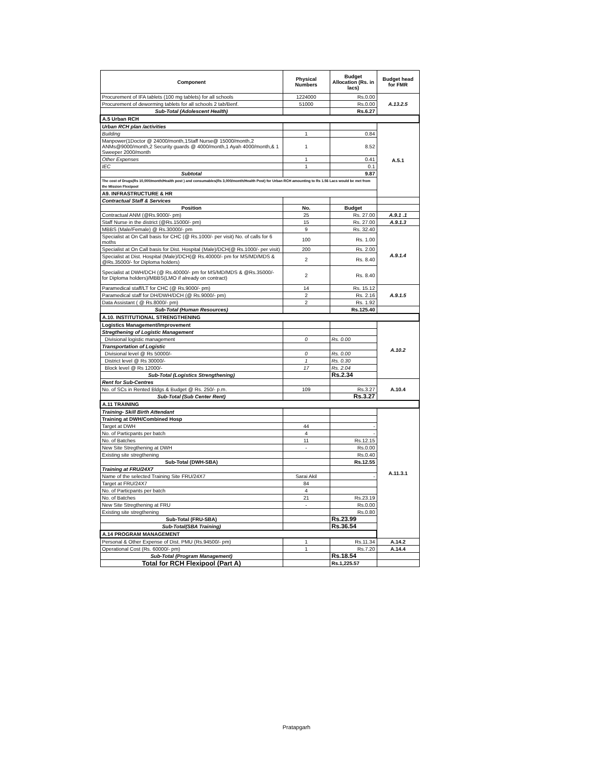| Component | Physical Numbers | Budget Allocation (Rs. in lacs) | Budget head for FMR |
| --- | --- | --- | --- |
| Procurement of IFA tablets (100 mg tablets) for all schools | 1224000 | Rs.0.00 | A.13.2.5 |
| Procurement of deworming tablets for all schools 2 tab/Benf. | 51000 | Rs.0.00 | |
| Sub-Total (Adolescent Health) | | Rs.6.27 | |
| A.5 Urban RCH | | | |
| Urban RCH plan /activities | | | A.5.1 |
| Building | 1 | 0.84 | |
| Manpower(1Doctor @ 24000/month,1Staff Nurse@ 15000/month,2 ANMs@9000/month,2 Security guards @ 4000/month,1 Ayah 4000/month,& 1 Sweeper 2000/month | 1 | 8.52 | |
| Other Expenses | 1 | 0.41 | |
| IEC | 1 | 0.1 | |
| Subtotal | | 9.87 | |
| The cost of Drugs(Rs 10,000/month/Health post ) and consumables(Rs 3,000/month/Health Post) for Urban RCH amounting to Rs 1.56 Lacs would be met from the Mission Flexipool | | | |
| A9. INFRASTRUCTURE & HR | | | |
| Contractual Staff & Services | | | |
| Position | No. | Budget | |
| Contractual ANM (@Rs.9000/- pm) | 25 | Rs. 27.00 | A.9.1 .1 |
| Staff Nurse in the district (@Rs.15000/- pm) | 15 | Rs. 27.00 | A.9.1.3 |
| MBBS (Male/Female) @ Rs.30000/- pm | 9 | Rs. 32.40 | A.9.1.4 |
| Specialist at On Call basis for CHC (@ Rs.1000/- per visit) No. of calls for 6 moths | 100 | Rs. 1.00 | |
| Specialist at On Call basis for Dist. Hospital (Male)/DCH(@ Rs.1000/- per visit) | 200 | Rs. 2.00 | |
| Specialist at Dist. Hospital (Male)/DCH(@ Rs.40000/- pm for MS/MD/MDS & @Rs.35000/- for Diploma holders) | 2 | Rs. 8.40 | |
| Specialist at DWH/DCH (@ Rs.40000/- pm for MS/MD/MDS & @Rs.35000/- for Diploma holders)/MBBS(LMO if already on contract) | 2 | Rs. 8.40 | |
| Paramedical staff/LT for CHC (@ Rs.9000/- pm) | 14 | Rs. 15.12 | A.9.1.5 |
| Paramedical staff for DH/DWH/DCH (@ Rs.9000/- pm) | 2 | Rs. 2.16 | |
| Data Assistant ( @ Rs.8000/- pm) | 2 | Rs. 1.92 | |
| Sub-Total (Human Resources) | | Rs.125.40 | |
| A.10. INSTITUTIONAL STRENGTHENING | | | |
| Logistics Management/Improvement | | | A.10.2 |
| Stregthening of Logistic Management | | | |
| Divisional logistic management | 0 | Rs. 0.00 | |
| Transportation of Logistic | | | |
| Divisional level @ Rs 50000/- | 0 | Rs. 0.00 | |
| District level @ Rs 30000/- | 1 | Rs. 0.30 | |
| Block level @ Rs 12000/- | 17 | Rs. 2.04 | |
| Sub-Total (Logistics Strengthening) | | Rs.2.34 | |
| Rent for Sub-Centres | | | A.10.4 |
| No. of SCs in Rented Bldgs & Budget @ Rs. 250/- p.m. | 109 | Rs.3.27 | |
| Sub-Total (Sub Center Rent) | | Rs.3.27 | |
| A.11 TRAINING | | | |
| Training- Skill Birth Attendant | | | A.11.3.1 |
| Training at DWH/Combined Hosp | | | |
| Target at DWH | 44 | - | |
| No. of Particpants per batch | 4 | - | |
| No. of Batches | 11 | Rs.12.15 | |
| New Site Stregthening at DWH | - | Rs.0.00 | |
| Existing site stregthening | | Rs.0.40 | |
| Sub-Total (DWH-SBA) | | Rs.12.55 | |
| Training at FRU/24X7 | | | |
| Name of the selected Training Site FRU/24X7 | Sarai Akil | - | |
| Target at FRU/24X7 | 84 | | |
| No. of Particpants per batch | 4 | | |
| No. of Batches | 21 | Rs.23.19 | |
| New Site Stregthening at FRU | - | Rs.0.00 | |
| Existing site stregthening | | Rs.0.80 | |
| Sub-Total (FRU-SBA) | | Rs.23.99 | |
| Sub-Total(SBA Training) | | Rs.36.54 | |
| A.14 PROGRAM MANAGEMENT | | | |
| Personal & Other Expense of Dist. PMU (Rs.94500/- pm) | 1 | Rs.11.34 | A.14.2 |
| Operational Cost (Rs. 60000/- pm) | 1 | Rs.7.20 | A.14.4 |
| Sub-Total (Program Management) | | Rs.18.54 | |
| Total for RCH Flexipool (Part A) | | Rs.1,225.57 | |
Pratapgarh